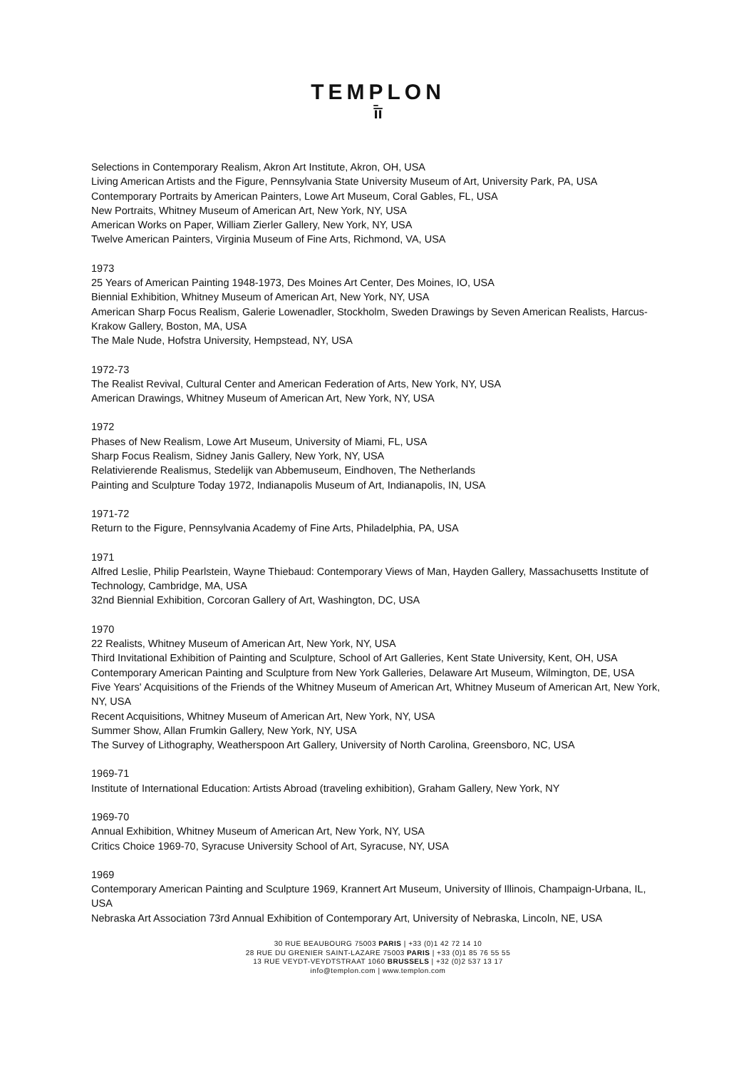TEMPLON
ī̄ī
Selections in Contemporary Realism, Akron Art Institute, Akron, OH, USA
Living American Artists and the Figure, Pennsylvania State University Museum of Art, University Park, PA, USA
Contemporary Portraits by American Painters, Lowe Art Museum, Coral Gables, FL, USA
New Portraits, Whitney Museum of American Art, New York, NY, USA
American Works on Paper, William Zierler Gallery, New York, NY, USA
Twelve American Painters, Virginia Museum of Fine Arts, Richmond, VA, USA
1973
25 Years of American Painting 1948-1973, Des Moines Art Center, Des Moines, IO, USA
Biennial Exhibition, Whitney Museum of American Art, New York, NY, USA
American Sharp Focus Realism, Galerie Lowenadler, Stockholm, Sweden Drawings by Seven American Realists, Harcus-Krakow Gallery, Boston, MA, USA
The Male Nude, Hofstra University, Hempstead, NY, USA
1972-73
The Realist Revival, Cultural Center and American Federation of Arts, New York, NY, USA
American Drawings, Whitney Museum of American Art, New York, NY, USA
1972
Phases of New Realism, Lowe Art Museum, University of Miami, FL, USA
Sharp Focus Realism, Sidney Janis Gallery, New York, NY, USA
Relativierende Realismus, Stedelijk van Abbemuseum, Eindhoven, The Netherlands
Painting and Sculpture Today 1972, Indianapolis Museum of Art, Indianapolis, IN, USA
1971-72
Return to the Figure, Pennsylvania Academy of Fine Arts, Philadelphia, PA, USA
1971
Alfred Leslie, Philip Pearlstein, Wayne Thiebaud: Contemporary Views of Man, Hayden Gallery, Massachusetts Institute of Technology, Cambridge, MA, USA
32nd Biennial Exhibition, Corcoran Gallery of Art, Washington, DC, USA
1970
22 Realists, Whitney Museum of American Art, New York, NY, USA
Third Invitational Exhibition of Painting and Sculpture, School of Art Galleries, Kent State University, Kent, OH, USA
Contemporary American Painting and Sculpture from New York Galleries, Delaware Art Museum, Wilmington, DE, USA
Five Years' Acquisitions of the Friends of the Whitney Museum of American Art, Whitney Museum of American Art, New York, NY, USA
Recent Acquisitions, Whitney Museum of American Art, New York, NY, USA
Summer Show, Allan Frumkin Gallery, New York, NY, USA
The Survey of Lithography, Weatherspoon Art Gallery, University of North Carolina, Greensboro, NC, USA
1969-71
Institute of International Education: Artists Abroad (traveling exhibition), Graham Gallery, New York, NY
1969-70
Annual Exhibition, Whitney Museum of American Art, New York, NY, USA
Critics Choice 1969-70, Syracuse University School of Art, Syracuse, NY, USA
1969
Contemporary American Painting and Sculpture 1969, Krannert Art Museum, University of Illinois, Champaign-Urbana, IL, USA
Nebraska Art Association 73rd Annual Exhibition of Contemporary Art, University of Nebraska, Lincoln, NE, USA
30 RUE BEAUBOURG 75003 PARIS | +33 (0)1 42 72 14 10
28 RUE DU GRENIER SAINT-LAZARE 75003 PARIS | +33 (0)1 85 76 55 55
13 RUE VEYDT-VEYDTSTRAAT 1060 BRUSSELS | +32 (0)2 537 13 17
info@templon.com | www.templon.com